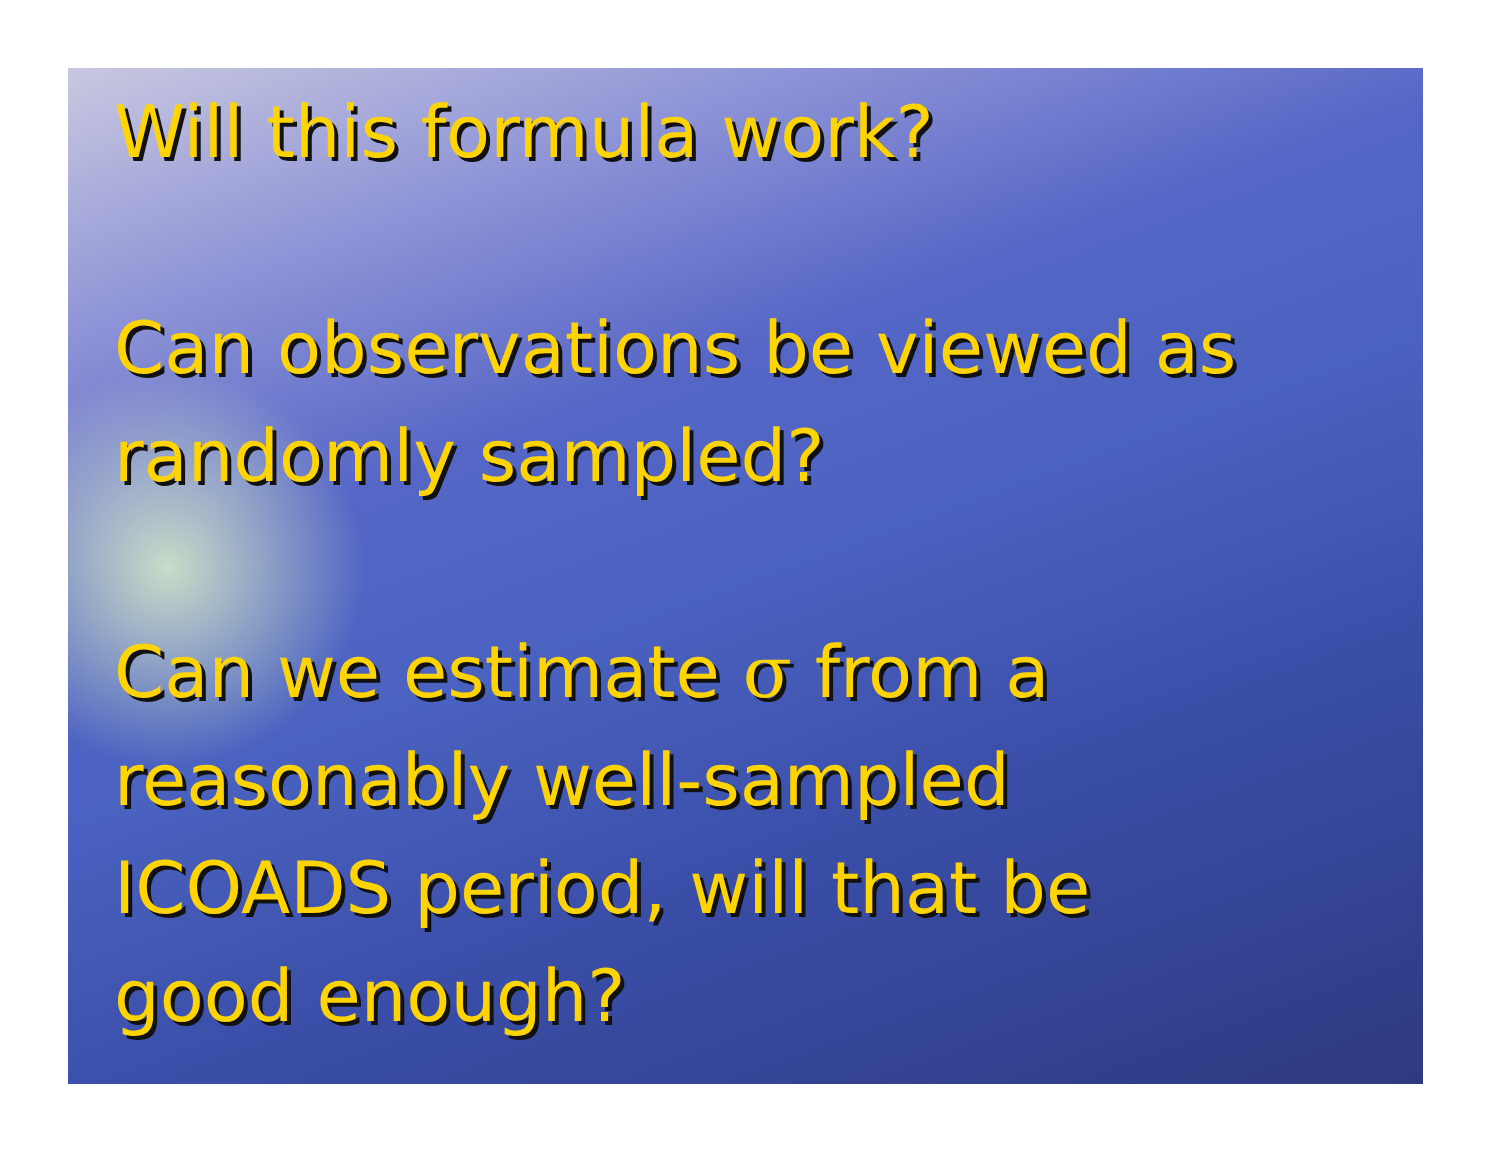Will this formula work?
Can observations be viewed as
randomly sampled?
Can we estimate σ from a
reasonably well-sampled
ICOADS period, will that be
good enough?